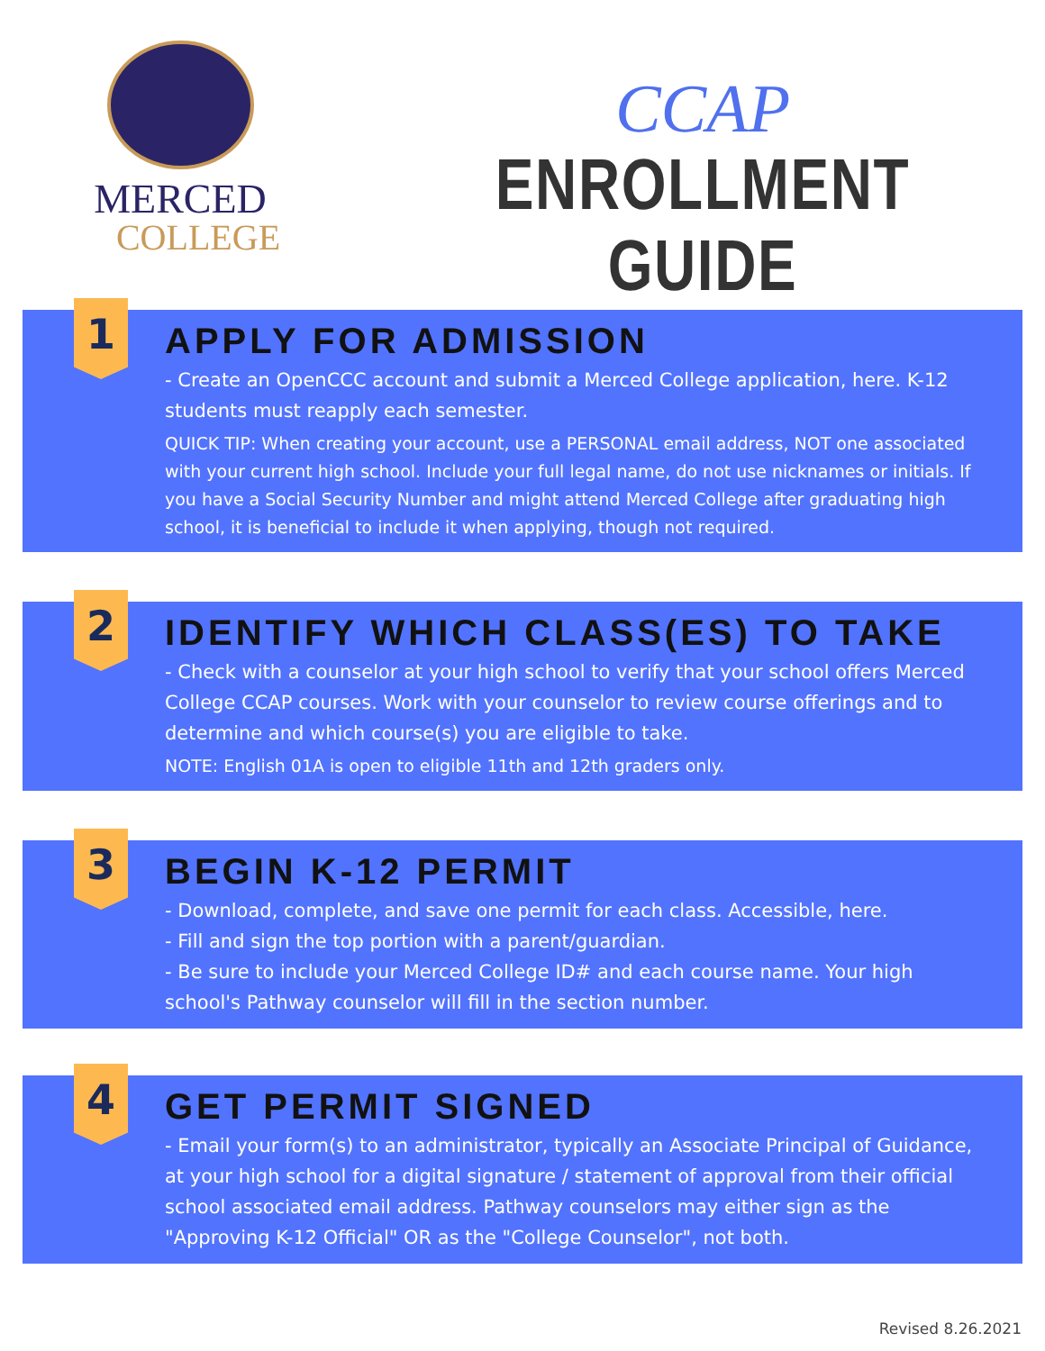MERCED
COLLEGE
CCAP
ENROLLMENT GUIDE
1
APPLY FOR ADMISSION
- Create an OpenCCC account and submit a Merced College application, here. K-12 students must reapply each semester.
QUICK TIP: When creating your account, use a PERSONAL email address, NOT one associated with your current high school. Include your full legal name, do not use nicknames or initials. If you have a Social Security Number and might attend Merced College after graduating high school, it is beneficial to include it when applying, though not required.
2
IDENTIFY WHICH CLASS(ES) TO TAKE
- Check with a counselor at your high school to verify that your school offers Merced College CCAP courses. Work with your counselor to review course offerings and to determine and which course(s) you are eligible to take.
NOTE: English 01A is open to eligible 11th and 12th graders only.
3
BEGIN K-12 PERMIT
- Download, complete, and save one permit for each class. Accessible, here.
- Fill and sign the top portion with a parent/guardian.
- Be sure to include your Merced College ID# and each course name. Your high school's Pathway counselor will fill in the section number.
4
GET PERMIT SIGNED
- Email your form(s) to an administrator, typically an Associate Principal of Guidance, at your high school for a digital signature / statement of approval from their official school associated email address. Pathway counselors may either sign as the "Approving K-12 Official" OR as the "College Counselor", not both.
Revised 8.26.2021